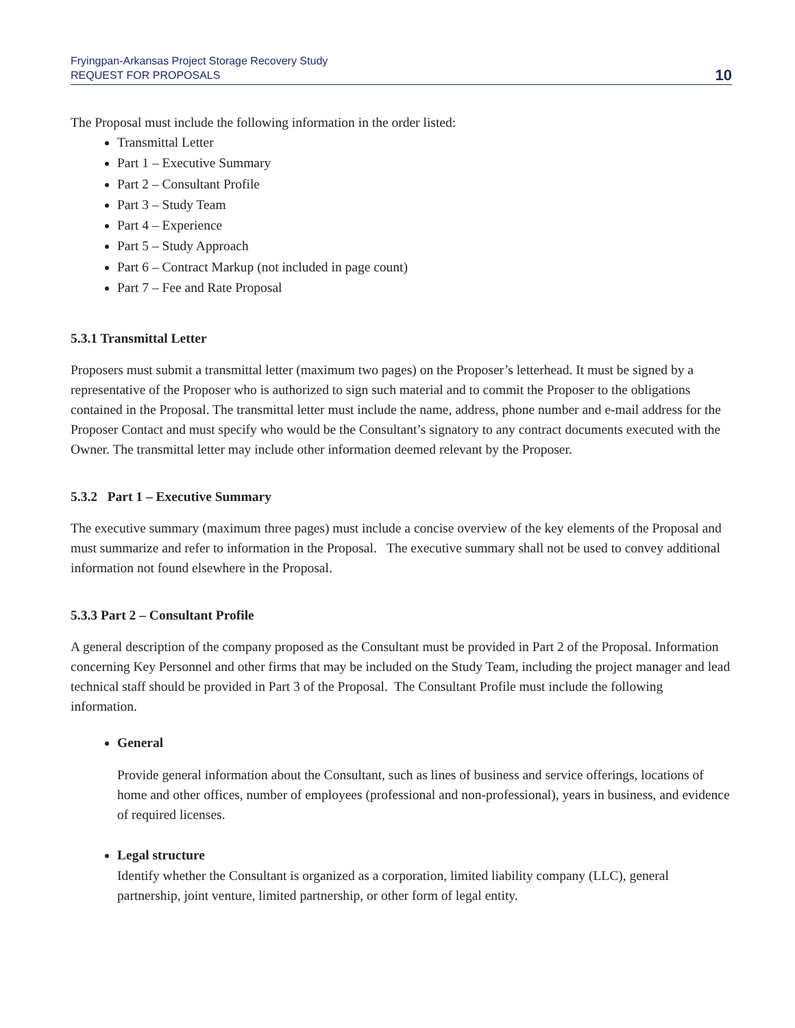Fryingpan-Arkansas Project Storage Recovery Study
REQUEST FOR PROPOSALS
10
The Proposal must include the following information in the order listed:
Transmittal Letter
Part 1 – Executive Summary
Part 2 – Consultant Profile
Part 3 – Study Team
Part 4 – Experience
Part 5 – Study Approach
Part 6 – Contract Markup (not included in page count)
Part 7 – Fee and Rate Proposal
5.3.1 Transmittal Letter
Proposers must submit a transmittal letter (maximum two pages) on the Proposer’s letterhead. It must be signed by a representative of the Proposer who is authorized to sign such material and to commit the Proposer to the obligations contained in the Proposal. The transmittal letter must include the name, address, phone number and e-mail address for the Proposer Contact and must specify who would be the Consultant’s signatory to any contract documents executed with the Owner. The transmittal letter may include other information deemed relevant by the Proposer.
5.3.2 Part 1 – Executive Summary
The executive summary (maximum three pages) must include a concise overview of the key elements of the Proposal and must summarize and refer to information in the Proposal. The executive summary shall not be used to convey additional information not found elsewhere in the Proposal.
5.3.3 Part 2 – Consultant Profile
A general description of the company proposed as the Consultant must be provided in Part 2 of the Proposal. Information concerning Key Personnel and other firms that may be included on the Study Team, including the project manager and lead technical staff should be provided in Part 3 of the Proposal. The Consultant Profile must include the following information.
General
Provide general information about the Consultant, such as lines of business and service offerings, locations of home and other offices, number of employees (professional and non-professional), years in business, and evidence of required licenses.
Legal structure
Identify whether the Consultant is organized as a corporation, limited liability company (LLC), general partnership, joint venture, limited partnership, or other form of legal entity.